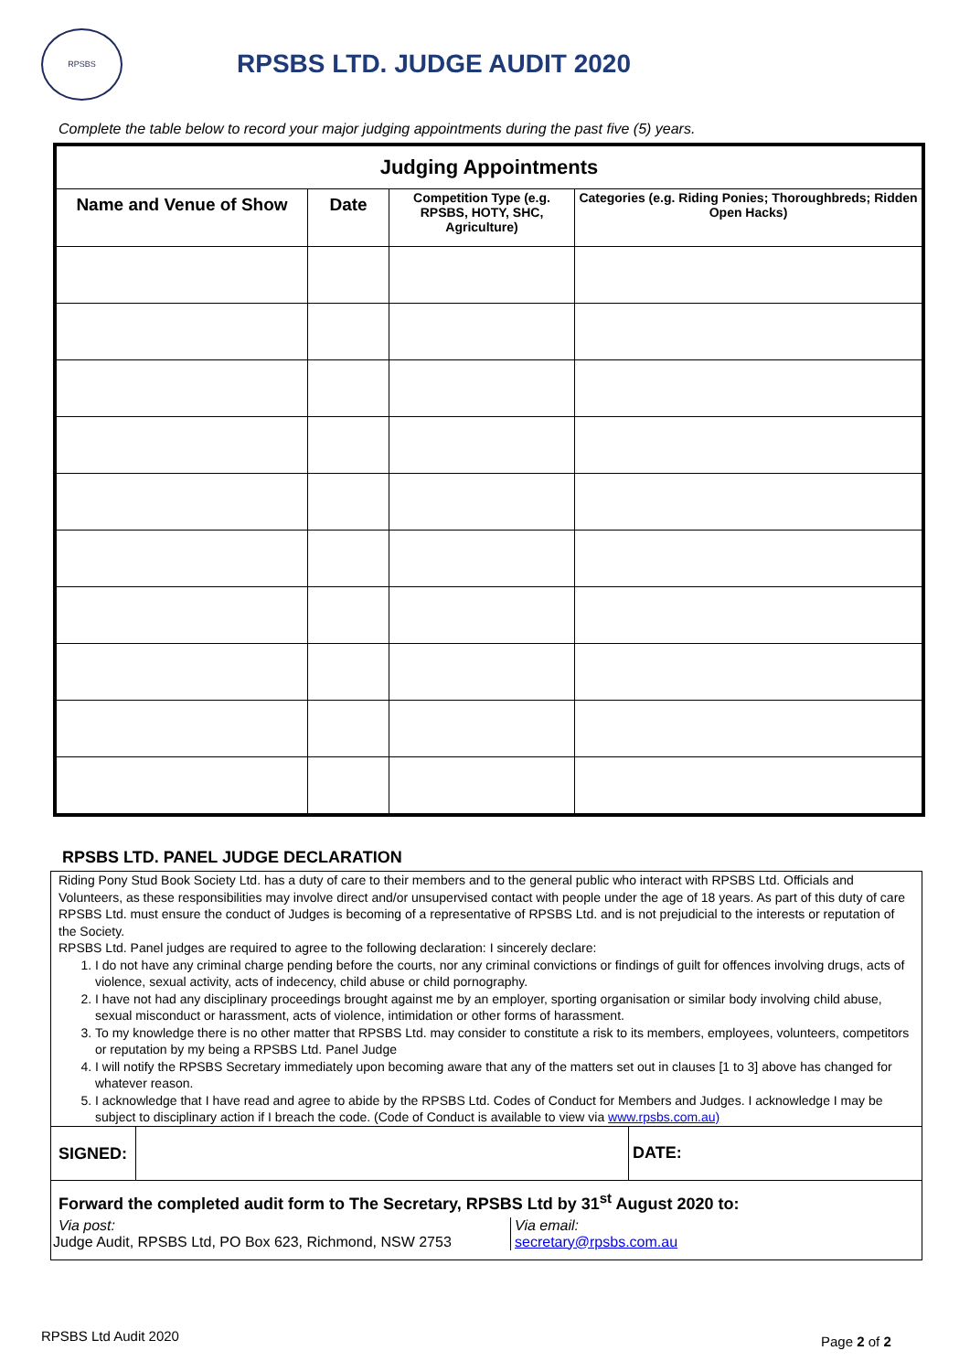RPSBS
RPSBS LTD. JUDGE AUDIT 2020
Complete the table below to record your major judging appointments during the past five (5) years.
| Judging Appointments | | | |
| Name and Venue of Show | Date | Competition Type (e.g. RPSBS, HOTY, SHC, Agriculture) | Categories (e.g. Riding Ponies; Thoroughbreds; Ridden Open Hacks) |
RPSBS LTD. PANEL JUDGE DECLARATION
Riding Pony Stud Book Society Ltd. has a duty of care to their members and to the general public who interact with RPSBS Ltd. Officials and Volunteers, as these responsibilities may involve direct and/or unsupervised contact with people under the age of 18 years. As part of this duty of care RPSBS Ltd. must ensure the conduct of Judges is becoming of a representative of RPSBS Ltd. and is not prejudicial to the interests or reputation of the Society.
RPSBS Ltd. Panel judges are required to agree to the following declaration: I sincerely declare:
1. I do not have any criminal charge pending before the courts, nor any criminal convictions or findings of guilt for offences involving drugs, acts of violence, sexual activity, acts of indecency, child abuse or child pornography.
2. I have not had any disciplinary proceedings brought against me by an employer, sporting organisation or similar body involving child abuse, sexual misconduct or harassment, acts of violence, intimidation or other forms of harassment.
3. To my knowledge there is no other matter that RPSBS Ltd. may consider to constitute a risk to its members, employees, volunteers, competitors or reputation by my being a RPSBS Ltd. Panel Judge
4. I will notify the RPSBS Secretary immediately upon becoming aware that any of the matters set out in clauses [1 to 3] above has changed for whatever reason.
5. I acknowledge that I have read and agree to abide by the RPSBS Ltd. Codes of Conduct for Members and Judges. I acknowledge I may be subject to disciplinary action if I breach the code. (Code of Conduct is available to view via www.rpsbs.com.au)
SIGNED:
DATE:
Forward the completed audit form to The Secretary, RPSBS Ltd by 31<sup>st</sup> August 2020 to:
Via post:
Judge Audit, RPSBS Ltd, PO Box 623, Richmond, NSW 2753
Via email:
secretary@rpsbs.com.au
RPSBS Ltd Audit 2020 Page 2 of 2